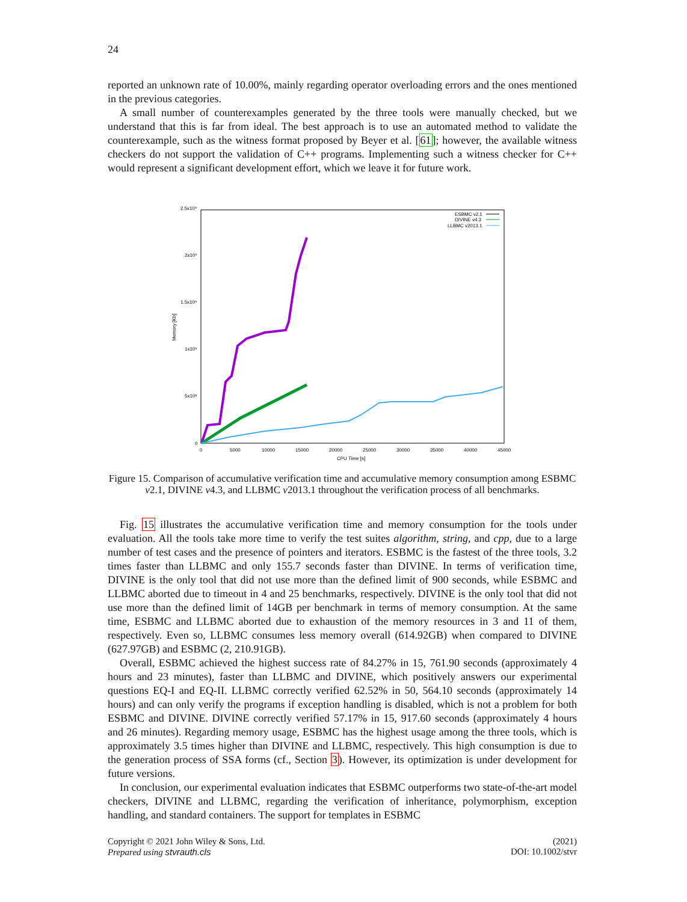24
reported an unknown rate of 10.00%, mainly regarding operator overloading errors and the ones mentioned in the previous categories.
A small number of counterexamples generated by the three tools were manually checked, but we understand that this is far from ideal. The best approach is to use an automated method to validate the counterexample, such as the witness format proposed by Beyer et al. [61]; however, the available witness checkers do not support the validation of C++ programs. Implementing such a witness checker for C++ would represent a significant development effort, which we leave it for future work.
2.5x10⁹
2x10⁹
1.5x10⁹
1x10⁹
5x10⁸
0
0
5000
10000
15000
20000
25000
30000
35000
40000
45000
CPU Time [s]
Memory [Kb]
ESBMC v2.1
DIVINE v4.3
LLBMC v2013.1
Figure 15. Comparison of accumulative verification time and accumulative memory consumption among ESBMC v2.1, DIVINE v4.3, and LLBMC v2013.1 throughout the verification process of all benchmarks.
Fig. 15 illustrates the accumulative verification time and memory consumption for the tools under evaluation. All the tools take more time to verify the test suites algorithm, string, and cpp, due to a large number of test cases and the presence of pointers and iterators. ESBMC is the fastest of the three tools, 3.2 times faster than LLBMC and only 155.7 seconds faster than DIVINE. In terms of verification time, DIVINE is the only tool that did not use more than the defined limit of 900 seconds, while ESBMC and LLBMC aborted due to timeout in 4 and 25 benchmarks, respectively. DIVINE is the only tool that did not use more than the defined limit of 14GB per benchmark in terms of memory consumption. At the same time, ESBMC and LLBMC aborted due to exhaustion of the memory resources in 3 and 11 of them, respectively. Even so, LLBMC consumes less memory overall (614.92GB) when compared to DIVINE (627.97GB) and ESBMC (2, 210.91GB).
Overall, ESBMC achieved the highest success rate of 84.27% in 15, 761.90 seconds (approximately 4 hours and 23 minutes), faster than LLBMC and DIVINE, which positively answers our experimental questions EQ-I and EQ-II. LLBMC correctly verified 62.52% in 50, 564.10 seconds (approximately 14 hours) and can only verify the programs if exception handling is disabled, which is not a problem for both ESBMC and DIVINE. DIVINE correctly verified 57.17% in 15, 917.60 seconds (approximately 4 hours and 26 minutes). Regarding memory usage, ESBMC has the highest usage among the three tools, which is approximately 3.5 times higher than DIVINE and LLBMC, respectively. This high consumption is due to the generation process of SSA forms (cf., Section 3). However, its optimization is under development for future versions.
In conclusion, our experimental evaluation indicates that ESBMC outperforms two state-of-the-art model checkers, DIVINE and LLBMC, regarding the verification of inheritance, polymorphism, exception handling, and standard containers. The support for templates in ESBMC
Copyright © 2021 John Wiley & Sons, Ltd.
Prepared using stvrauth.cls
(2021)
DOI: 10.1002/stvr